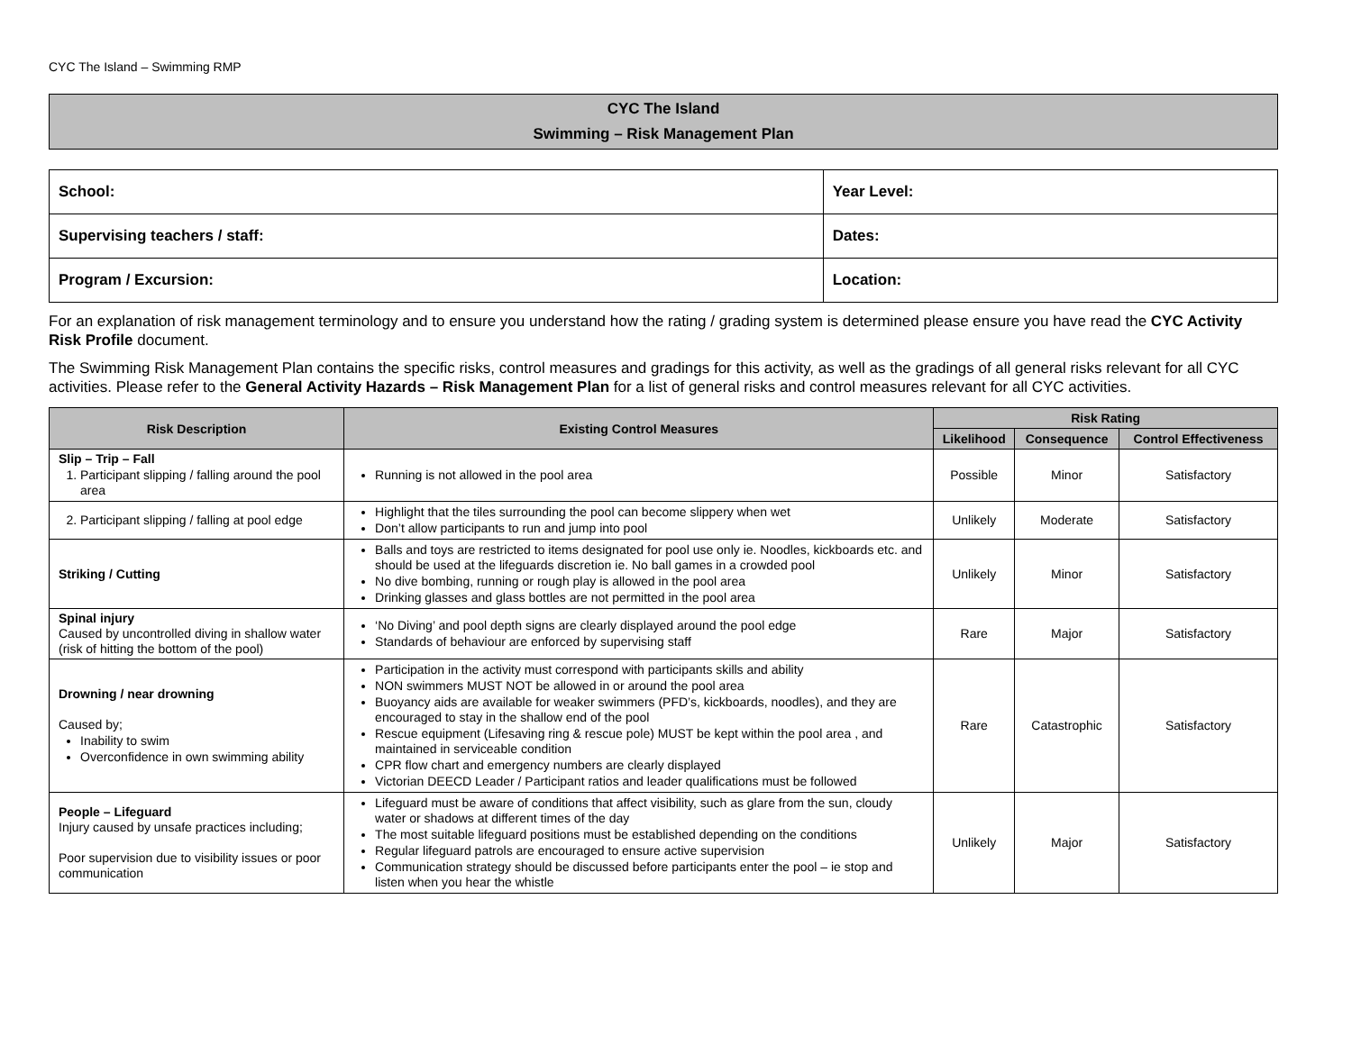CYC The Island – Swimming RMP
CYC The Island
Swimming – Risk Management Plan
| School: | Year Level: |
| Supervising teachers / staff: | Dates: |
| Program / Excursion: | Location: |
For an explanation of risk management terminology and to ensure you understand how the rating / grading system is determined please ensure you have read the CYC Activity Risk Profile document.
The Swimming Risk Management Plan contains the specific risks, control measures and gradings for this activity, as well as the gradings of all general risks relevant for all CYC activities. Please refer to the General Activity Hazards – Risk Management Plan for a list of general risks and control measures relevant for all CYC activities.
| Risk Description | Existing Control Measures | Risk Rating | | |
| --- | --- | --- | --- | --- |
| | | Likelihood | Consequence | Control Effectiveness |
| Slip – Trip – Fall 1. Participant slipping / falling around the pool area | Running is not allowed in the pool area | Possible | Minor | Satisfactory |
| 2. Participant slipping / falling at pool edge | Highlight that the tiles surrounding the pool can become slippery when wet Don’t allow participants to run and jump into pool | Unlikely | Moderate | Satisfactory |
| Striking / Cutting | Balls and toys are restricted to items designated for pool use only ie. Noodles, kickboards etc. and should be used at the lifeguards discretion ie. No ball games in a crowded pool No dive bombing, running or rough play is allowed in the pool area Drinking glasses and glass bottles are not permitted in the pool area | Unlikely | Minor | Satisfactory |
| Spinal injury Caused by uncontrolled diving in shallow water (risk of hitting the bottom of the pool) | ‘No Diving’ and pool depth signs are clearly displayed around the pool edge Standards of behaviour are enforced by supervising staff | Rare | Major | Satisfactory |
| Drowning / near drowning Caused by; Inability to swim Overconfidence in own swimming ability | Participation in the activity must correspond with participants skills and ability NON swimmers MUST NOT be allowed in or around the pool area Buoyancy aids are available for weaker swimmers (PFD’s, kickboards, noodles), and they are encouraged to stay in the shallow end of the pool Rescue equipment (Lifesaving ring & rescue pole) MUST be kept within the pool area , and maintained in serviceable condition CPR flow chart and emergency numbers are clearly displayed Victorian DEECD Leader / Participant ratios and leader qualifications must be followed | Rare | Catastrophic | Satisfactory |
| People – Lifeguard Injury caused by unsafe practices including; Poor supervision due to visibility issues or poor communication | Lifeguard must be aware of conditions that affect visibility, such as glare from the sun, cloudy water or shadows at different times of the day The most suitable lifeguard positions must be established depending on the conditions Regular lifeguard patrols are encouraged to ensure active supervision Communication strategy should be discussed before participants enter the pool – ie stop and listen when you hear the whistle | Unlikely | Major | Satisfactory |